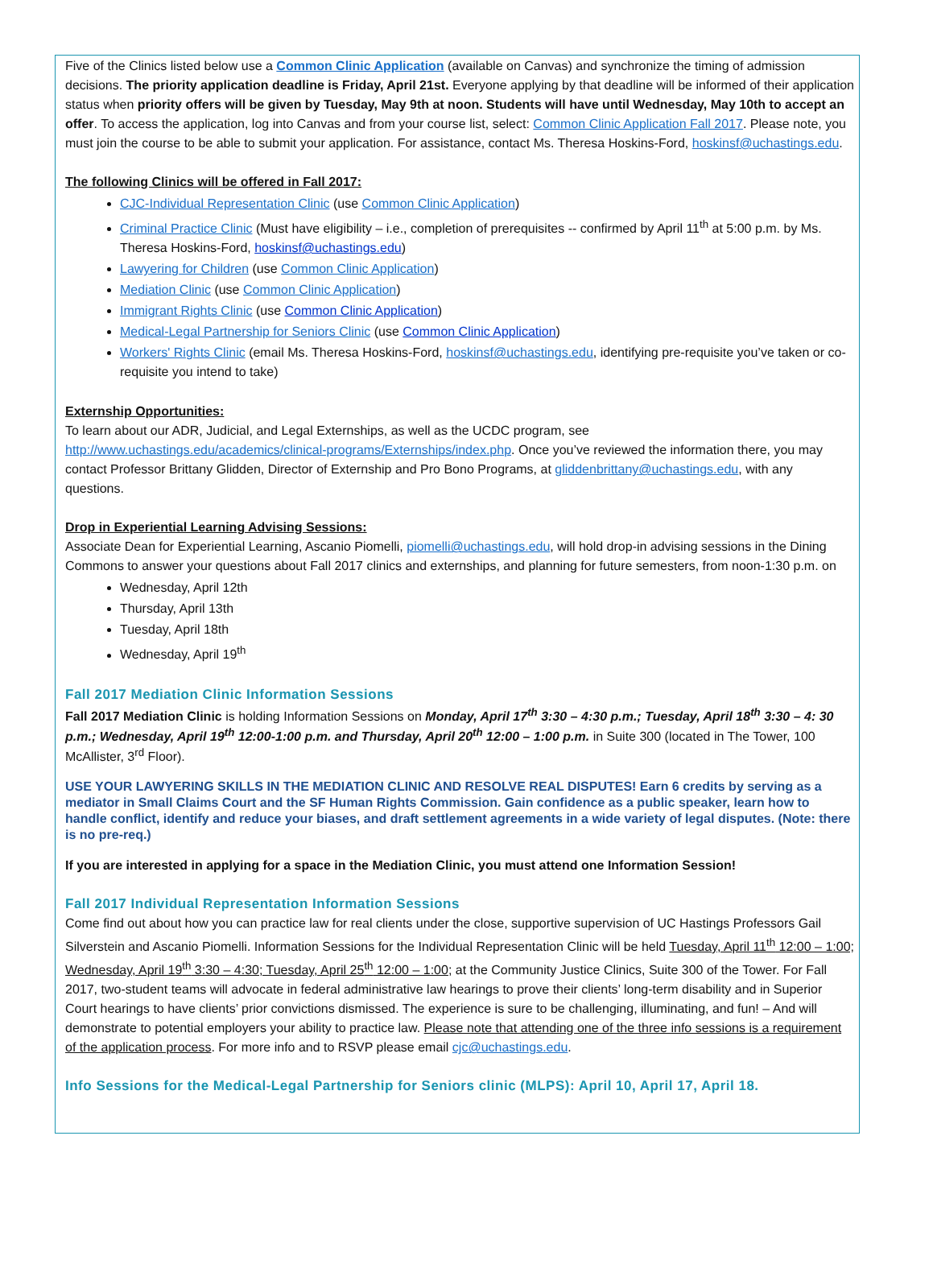Five of the Clinics listed below use a Common Clinic Application (available on Canvas) and synchronize the timing of admission decisions. The priority application deadline is Friday, April 21st. Everyone applying by that deadline will be informed of their application status when priority offers will be given by Tuesday, May 9th at noon. Students will have until Wednesday, May 10th to accept an offer. To access the application, log into Canvas and from your course list, select: Common Clinic Application Fall 2017. Please note, you must join the course to be able to submit your application. For assistance, contact Ms. Theresa Hoskins-Ford, hoskinsf@uchastings.edu.
The following Clinics will be offered in Fall 2017:
CJC-Individual Representation Clinic (use Common Clinic Application)
Criminal Practice Clinic (Must have eligibility – i.e., completion of prerequisites -- confirmed by April 11<sup>th</sup> at 5:00 p.m. by Ms. Theresa Hoskins-Ford, hoskinsf@uchastings.edu)
Lawyering for Children (use Common Clinic Application)
Mediation Clinic (use Common Clinic Application)
Immigrant Rights Clinic (use Common Clinic Application)
Medical-Legal Partnership for Seniors Clinic (use Common Clinic Application)
Workers' Rights Clinic (email Ms. Theresa Hoskins-Ford, hoskinsf@uchastings.edu, identifying pre-requisite you’ve taken or co-requisite you intend to take)
Externship Opportunities:
To learn about our ADR, Judicial, and Legal Externships, as well as the UCDC program, see http://www.uchastings.edu/academics/clinical-programs/Externships/index.php. Once you’ve reviewed the information there, you may contact Professor Brittany Glidden, Director of Externship and Pro Bono Programs, at gliddenbrittany@uchastings.edu, with any questions.
Drop in Experiential Learning Advising Sessions:
Associate Dean for Experiential Learning, Ascanio Piomelli, piomelli@uchastings.edu, will hold drop-in advising sessions in the Dining Commons to answer your questions about Fall 2017 clinics and externships, and planning for future semesters, from noon-1:30 p.m. on
Wednesday, April 12th
Thursday, April 13th
Tuesday, April 18th
Wednesday, April 19<sup>th</sup>
Fall 2017 Mediation Clinic Information Sessions
Fall 2017 Mediation Clinic is holding Information Sessions on Monday, April 17<sup>th</sup> 3:30 – 4:30 p.m.; Tuesday, April 18<sup>th</sup> 3:30 – 4: 30 p.m.; Wednesday, April 19<sup>th</sup> 12:00-1:00 p.m. and Thursday, April 20<sup>th</sup> 12:00 – 1:00 p.m. in Suite 300 (located in The Tower, 100 McAllister, 3<sup>rd</sup> Floor).
USE YOUR LAWYERING SKILLS IN THE MEDIATION CLINIC AND RESOLVE REAL DISPUTES! Earn 6 credits by serving as a mediator in Small Claims Court and the SF Human Rights Commission. Gain confidence as a public speaker, learn how to handle conflict, identify and reduce your biases, and draft settlement agreements in a wide variety of legal disputes. (Note: there is no pre-req.)
If you are interested in applying for a space in the Mediation Clinic, you must attend one Information Session!
Fall 2017 Individual Representation Information Sessions
Come find out about how you can practice law for real clients under the close, supportive supervision of UC Hastings Professors Gail Silverstein and Ascanio Piomelli. Information Sessions for the Individual Representation Clinic will be held Tuesday, April 11<sup>th</sup> 12:00 – 1:00; Wednesday, April 19<sup>th</sup> 3:30 – 4:30; Tuesday, April 25<sup>th</sup> 12:00 – 1:00; at the Community Justice Clinics, Suite 300 of the Tower. For Fall 2017, two-student teams will advocate in federal administrative law hearings to prove their clients’ long-term disability and in Superior Court hearings to have clients’ prior convictions dismissed. The experience is sure to be challenging, illuminating, and fun! – And will demonstrate to potential employers your ability to practice law. Please note that attending one of the three info sessions is a requirement of the application process. For more info and to RSVP please email cjc@uchastings.edu.
Info Sessions for the Medical-Legal Partnership for Seniors clinic (MLPS): April 10, April 17, April 18.